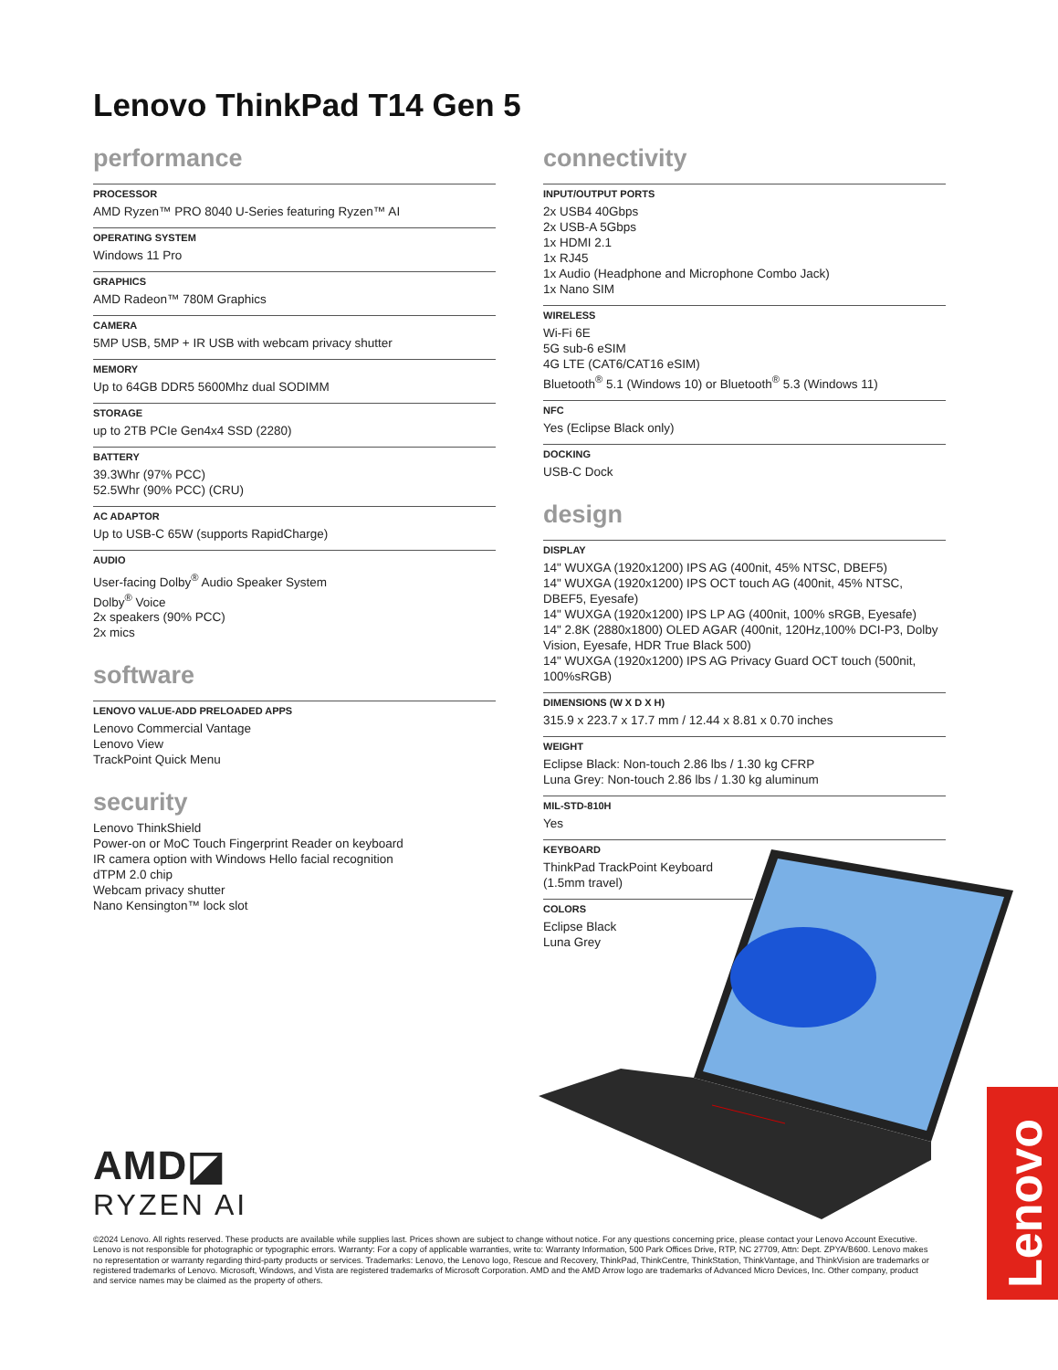Lenovo ThinkPad T14 Gen 5
performance
PROCESSOR
AMD Ryzen™ PRO 8040 U-Series featuring Ryzen™ AI
OPERATING SYSTEM
Windows 11 Pro
GRAPHICS
AMD Radeon™ 780M Graphics
CAMERA
5MP USB, 5MP + IR USB with webcam privacy shutter
MEMORY
Up to 64GB DDR5 5600Mhz dual SODIMM
STORAGE
up to 2TB PCIe Gen4x4 SSD (2280)
BATTERY
39.3Whr (97% PCC)
52.5Whr (90% PCC) (CRU)
AC ADAPTOR
Up to USB-C 65W (supports RapidCharge)
AUDIO
User-facing Dolby<sup>®</sup> Audio Speaker System
Dolby<sup>®</sup> Voice
2x speakers (90% PCC)
2x mics
software
LENOVO VALUE-ADD PRELOADED APPS
Lenovo Commercial Vantage
Lenovo View
TrackPoint Quick Menu
security
Lenovo ThinkShield
Power-on or MoC Touch Fingerprint Reader on keyboard
IR camera option with Windows Hello facial recognition
dTPM 2.0 chip
Webcam privacy shutter
Nano Kensington™ lock slot
connectivity
INPUT/OUTPUT PORTS
2x USB4 40Gbps
2x USB-A 5Gbps
1x HDMI 2.1
1x RJ45
1x Audio (Headphone and Microphone Combo Jack)
1x Nano SIM
WIRELESS
Wi-Fi 6E
5G sub-6 eSIM
4G LTE (CAT6/CAT16 eSIM)
Bluetooth<sup>®</sup> 5.1 (Windows 10) or Bluetooth<sup>®</sup> 5.3 (Windows 11)
NFC
Yes (Eclipse Black only)
DOCKING
USB-C Dock
design
DISPLAY
14" WUXGA (1920x1200) IPS AG (400nit, 45% NTSC, DBEF5)
14" WUXGA (1920x1200) IPS OCT touch AG (400nit, 45% NTSC, DBEF5, Eyesafe)
14" WUXGA (1920x1200) IPS LP AG (400nit, 100% sRGB, Eyesafe)
14" 2.8K (2880x1800) OLED AGAR (400nit, 120Hz,100% DCI-P3, Dolby Vision, Eyesafe, HDR True Black 500)
14" WUXGA (1920x1200) IPS AG Privacy Guard OCT touch (500nit, 100%sRGB)
DIMENSIONS (W X D X H)
315.9 x 223.7 x 17.7 mm / 12.44 x 8.81 x 0.70 inches
WEIGHT
Eclipse Black: Non-touch 2.86 lbs / 1.30 kg CFRP
Luna Grey: Non-touch 2.86 lbs / 1.30 kg aluminum
MIL-STD-810H
Yes
KEYBOARD
ThinkPad TrackPoint Keyboard
(1.5mm travel)
COLORS
Eclipse Black
Luna Grey
AMD◪
RYZEN AI
©2024 Lenovo. All rights reserved. These products are available while supplies last. Prices shown are subject to change without notice. For any questions concerning price, please contact your Lenovo Account Executive. Lenovo is not responsible for photographic or typographic errors. Warranty: For a copy of applicable warranties, write to: Warranty Information, 500 Park Offices Drive, RTP, NC 27709, Attn: Dept. ZPYA/B600. Lenovo makes no representation or warranty regarding third-party products or services. Trademarks: Lenovo, the Lenovo logo, Rescue and Recovery, ThinkPad, ThinkCentre, ThinkStation, ThinkVantage, and ThinkVision are trademarks or registered trademarks of Lenovo. Microsoft, Windows, and Vista are registered trademarks of Microsoft Corporation. AMD and the AMD Arrow logo are trademarks of Advanced Micro Devices, Inc. Other company, product and service names may be claimed as the property of others.
Lenovo